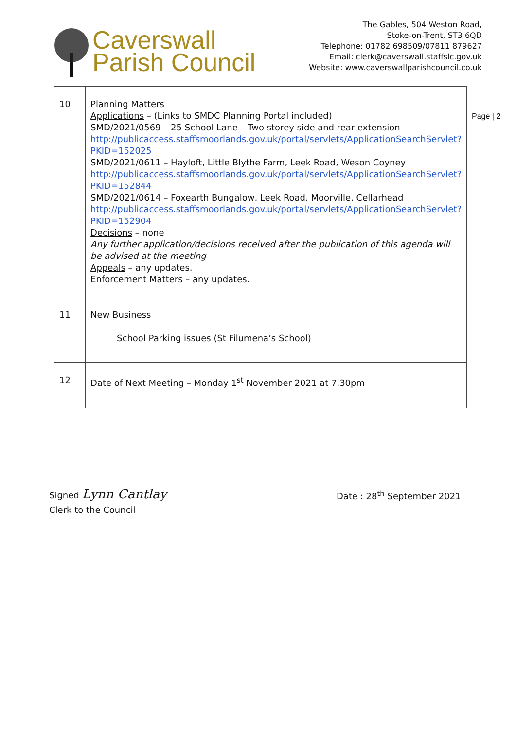Caverswall
Parish Council
The Gables, 504 Weston Road,
Stoke-on-Trent, ST3 6QD
Telephone: 01782 698509/07811 879627
Email: clerk@caverswall.staffslc.gov.uk
Website: www.caverswallparishcouncil.co.uk
Page | 2
| 10 | Planning Matters Applications – (Links to SMDC Planning Portal included) SMD/2021/0569 – 25 School Lane – Two storey side and rear extension http://publicaccess.staffsmoorlands.gov.uk/portal/servlets/ApplicationSearchServlet?PKID=152025 SMD/2021/0611 – Hayloft, Little Blythe Farm, Leek Road, Weson Coyney http://publicaccess.staffsmoorlands.gov.uk/portal/servlets/ApplicationSearchServlet?PKID=152844 SMD/2021/0614 – Foxearth Bungalow, Leek Road, Moorville, Cellarhead http://publicaccess.staffsmoorlands.gov.uk/portal/servlets/ApplicationSearchServlet?PKID=152904 Decisions – none Any further application/decisions received after the publication of this agenda will be advised at the meeting Appeals – any updates. Enforcement Matters – any updates. |
| 11 | New Business School Parking issues (St Filumena’s School) |
| 12 | Date of Next Meeting – Monday 1<sup>st</sup> November 2021 at 7.30pm |
Signed Lynn Cantlay
Clerk to the Council
Date : 28<sup>th</sup> September 2021